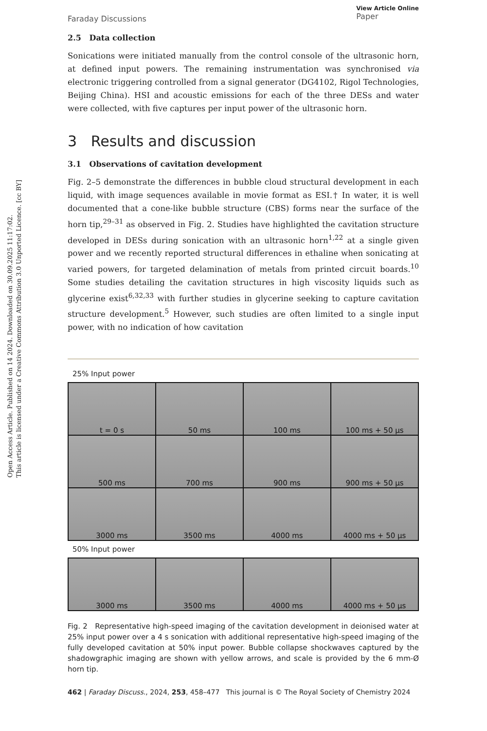Open Access Article. Published on 14 2024. Downloaded on 30.09.2025 11:17:02.
This article is licensed under a Creative Commons Attribution 3.0 Unported Licence. [cc BY]
Faraday Discussions View Article Online
Paper
2.5 Data collection
Sonications were initiated manually from the control console of the ultrasonic horn, at defined input powers. The remaining instrumentation was synchronised via electronic triggering controlled from a signal generator (DG4102, Rigol Technologies, Beijing China). HSI and acoustic emissions for each of the three DESs and water were collected, with five captures per input power of the ultrasonic horn.
3 Results and discussion
3.1 Observations of cavitation development
Fig. 2–5 demonstrate the differences in bubble cloud structural development in each liquid, with image sequences available in movie format as ESI.† In water, it is well documented that a cone-like bubble structure (CBS) forms near the surface of the horn tip,<sup>29–31</sup> as observed in Fig. 2. Studies have highlighted the cavitation structure developed in DESs during sonication with an ultrasonic horn<sup>1,22</sup> at a single given power and we recently reported structural differences in ethaline when sonicating at varied powers, for targeted delamination of metals from printed circuit boards.<sup>10</sup> Some studies detailing the cavitation structures in high viscosity liquids such as glycerine exist<sup>6,32,33</sup> with further studies in glycerine seeking to capture cavitation structure development.<sup>5</sup> However, such studies are often limited to a single input power, with no indication of how cavitation
25% Input power
t = 0 s
50 ms
100 ms
100 ms + 50 µs
500 ms
700 ms
900 ms
900 ms + 50 µs
3000 ms
3500 ms
4000 ms
4000 ms + 50 µs
50% Input power
3000 ms
3500 ms
4000 ms
4000 ms + 50 µs
Fig. 2 Representative high-speed imaging of the cavitation development in deionised water at 25% input power over a 4 s sonication with additional representative high-speed imaging of the fully developed cavitation at 50% input power. Bubble collapse shockwaves captured by the shadowgraphic imaging are shown with yellow arrows, and scale is provided by the 6 mm-Ø horn tip.
462 | Faraday Discuss., 2024, 253, 458–477 This journal is © The Royal Society of Chemistry 2024